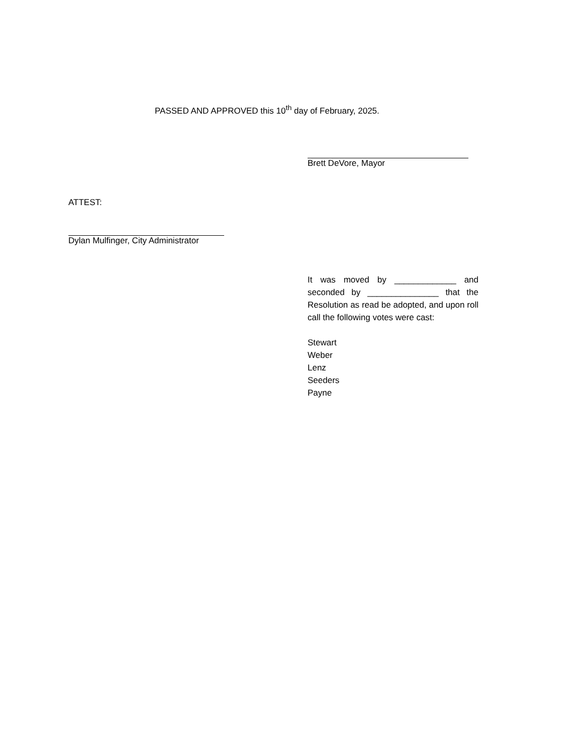PASSED AND APPROVED this 10<sup>th</sup> day of February, 2025.
Brett DeVore, Mayor
ATTEST:
Dylan Mulfinger, City Administrator
It was moved by _____________ and seconded by _______________ that the Resolution as read be adopted, and upon roll call the following votes were cast:
Stewart
Weber
Lenz
Seeders
Payne